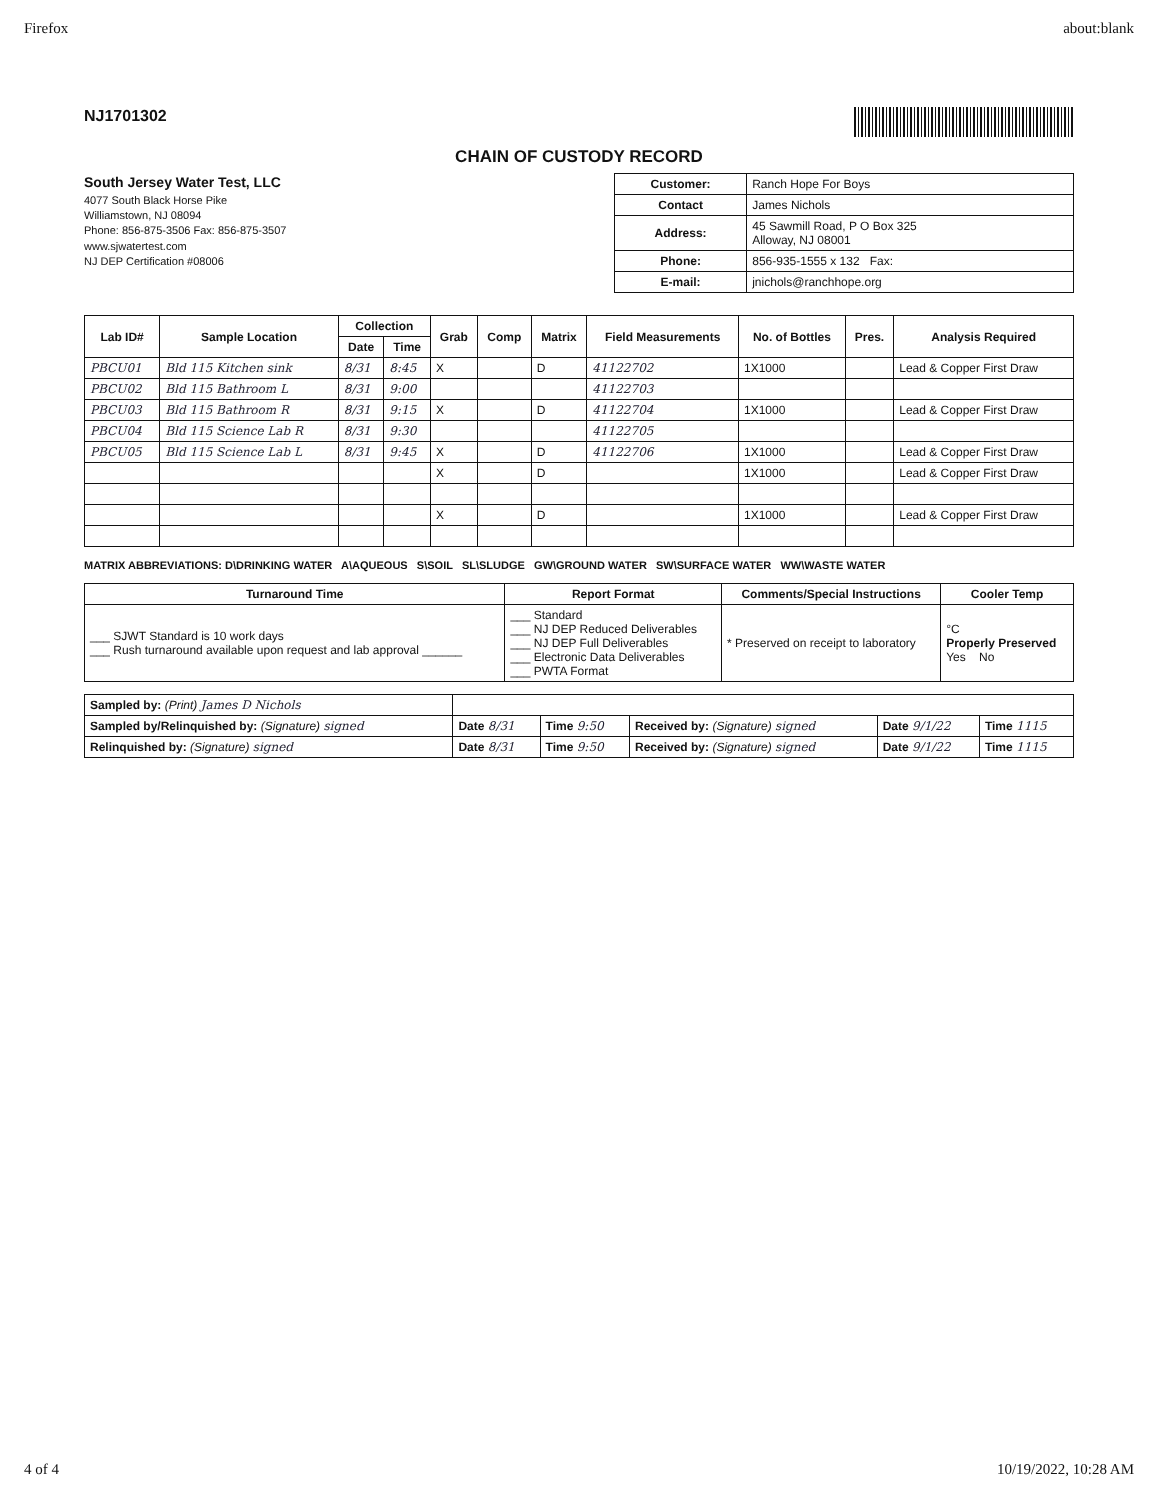Firefox about:blank
NJ1701302
CHAIN OF CUSTODY RECORD
South Jersey Water Test, LLC
4077 South Black Horse Pike
Williamstown, NJ 08094
Phone: 856-875-3506 Fax: 856-875-3507
www.sjwatertest.com
NJ DEP Certification #08006
| Customer: | Ranch Hope For Boys |
| Contact | James Nichols |
| Address: | 45 Sawmill Road, P O Box 325 Alloway, NJ 08001 |
| Phone: | 856-935-1555 x 132 Fax: |
| E-mail: | jnichols@ranchhope.org |
| Lab ID# | Sample Location | Collection | | Grab | Comp | Matrix | Field Measurements | No. of Bottles | Pres. | Analysis Required |
| --- | --- | --- | --- | --- | --- | --- | --- | --- | --- | --- |
| | | Date | Time | | | | | | | |
| PBCU01 | Bld 115 Kitchen sink | 8/31 | 8:45 | X | | D | 41122702 | 1X1000 | | Lead & Copper First Draw |
| PBCU02 | Bld 115 Bathroom L | 8/31 | 9:00 | | | | 41122703 | | | |
| PBCU03 | Bld 115 Bathroom R | 8/31 | 9:15 | X | | D | 41122704 | 1X1000 | | Lead & Copper First Draw |
| PBCU04 | Bld 115 Science Lab R | 8/31 | 9:30 | | | | 41122705 | | | |
| PBCU05 | Bld 115 Science Lab L | 8/31 | 9:45 | X | | D | 41122706 | 1X1000 | | Lead & Copper First Draw |
| | | | | X | | D | | 1X1000 | | Lead & Copper First Draw |
| | | | | X | | D | | 1X1000 | | Lead & Copper First Draw |
MATRIX ABBREVIATIONS: D\DRINKING WATER A\AQUEOUS S\SOIL SL\SLUDGE GW\GROUND WATER SW\SURFACE WATER WW\WASTE WATER
| Turnaround Time | Report Format | Comments/Special Instructions | Cooler Temp |
| --- | --- | --- | --- |
| ___ SJWT Standard is 10 work days ___ Rush turnaround available upon request and lab approval ______ | ___ Standard ___ NJ DEP Reduced Deliverables ___ NJ DEP Full Deliverables ___ Electronic Data Deliverables ___ PWTA Format | * Preserved on receipt to laboratory | °C Properly Preserved Yes No |
| Sampled by: (Print) James D Nichols | | | | | |
| Sampled by/Relinquished by: (Signature) signed | Date 8/31 | Time 9:50 | Received by: (Signature) signed | Date 9/1/22 | Time 1115 |
| Relinquished by: (Signature) signed | Date 8/31 | Time 9:50 | Received by: (Signature) signed | Date 9/1/22 | Time 1115 |
4 of 4 10/19/2022, 10:28 AM